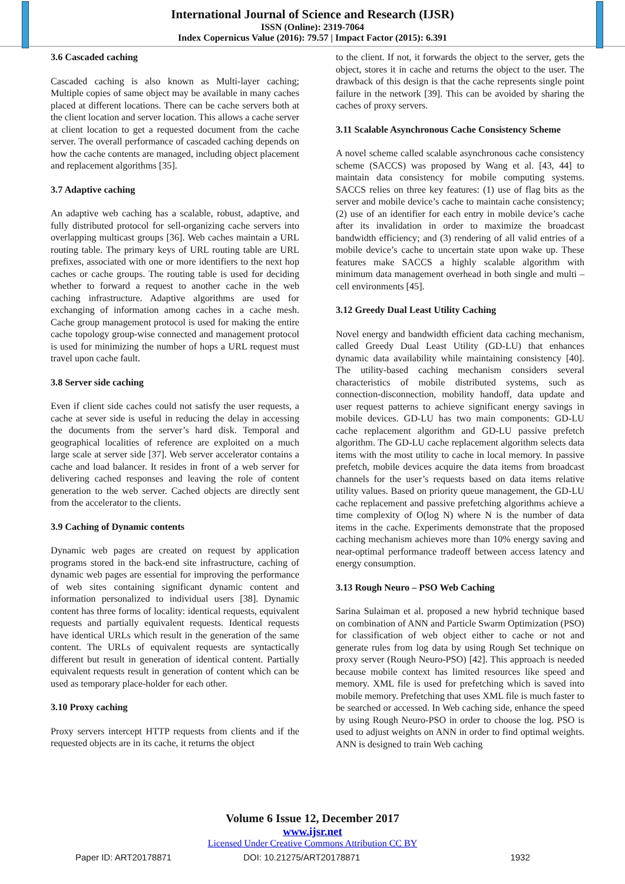International Journal of Science and Research (IJSR)
ISSN (Online): 2319-7064
Index Copernicus Value (2016): 79.57 | Impact Factor (2015): 6.391
3.6 Cascaded caching
Cascaded caching is also known as Multi-layer caching; Multiple copies of same object may be available in many caches placed at different locations. There can be cache servers both at the client location and server location. This allows a cache server at client location to get a requested document from the cache server. The overall performance of cascaded caching depends on how the cache contents are managed, including object placement and replacement algorithms [35].
3.7 Adaptive caching
An adaptive web caching has a scalable, robust, adaptive, and fully distributed protocol for sell-organizing cache servers into overlapping multicast groups [36]. Web caches maintain a URL routing table. The primary keys of URL routing table are URL prefixes, associated with one or more identifiers to the next hop caches or cache groups. The routing table is used for deciding whether to forward a request to another cache in the web caching infrastructure. Adaptive algorithms are used for exchanging of information among caches in a cache mesh. Cache group management protocol is used for making the entire cache topology group-wise connected and management protocol is used for minimizing the number of hops a URL request must travel upon cache fault.
3.8 Server side caching
Even if client side caches could not satisfy the user requests, a cache at sever side is useful in reducing the delay in accessing the documents from the server’s hard disk. Temporal and geographical localities of reference are exploited on a much large scale at server side [37]. Web server accelerator contains a cache and load balancer. It resides in front of a web server for delivering cached responses and leaving the role of content generation to the web server. Cached objects are directly sent from the accelerator to the clients.
3.9 Caching of Dynamic contents
Dynamic web pages are created on request by application programs stored in the back-end site infrastructure, caching of dynamic web pages are essential for improving the performance of web sites containing significant dynamic content and information personalized to individual users [38]. Dynamic content has three forms of locality: identical requests, equivalent requests and partially equivalent requests. Identical requests have identical URLs which result in the generation of the same content. The URLs of equivalent requests are syntactically different but result in generation of identical content. Partially equivalent requests result in generation of content which can be used as temporary place-holder for each other.
3.10 Proxy caching
Proxy servers intercept HTTP requests from clients and if the requested objects are in its cache, it returns the object
to the client. If not, it forwards the object to the server, gets the object, stores it in cache and returns the object to the user. The drawback of this design is that the cache represents single point failure in the network [39]. This can be avoided by sharing the caches of proxy servers.
3.11 Scalable Asynchronous Cache Consistency Scheme
A novel scheme called scalable asynchronous cache consistency scheme (SACCS) was proposed by Wang et al. [43, 44] to maintain data consistency for mobile computing systems. SACCS relies on three key features: (1) use of flag bits as the server and mobile device’s cache to maintain cache consistency; (2) use of an identifier for each entry in mobile device’s cache after its invalidation in order to maximize the broadcast bandwidth efficiency; and (3) rendering of all valid entries of a mobile device’s cache to uncertain state upon wake up. These features make SACCS a highly scalable algorithm with minimum data management overhead in both single and multi – cell environments [45].
3.12 Greedy Dual Least Utility Caching
Novel energy and bandwidth efficient data caching mechanism, called Greedy Dual Least Utility (GD-LU) that enhances dynamic data availability while maintaining consistency [40]. The utility-based caching mechanism considers several characteristics of mobile distributed systems, such as connection-disconnection, mobility handoff, data update and user request patterns to achieve significant energy savings in mobile devices. GD-LU has two main components: GD-LU cache replacement algorithm and GD-LU passive prefetch algorithm. The GD-LU cache replacement algorithm selects data items with the most utility to cache in local memory. In passive prefetch, mobile devices acquire the data items from broadcast channels for the user’s requests based on data items relative utility values. Based on priority queue management, the GD-LU cache replacement and passive prefetching algorithms achieve a time complexity of O(log N) where N is the number of data items in the cache. Experiments demonstrate that the proposed caching mechanism achieves more than 10% energy saving and near-optimal performance tradeoff between access latency and energy consumption.
3.13 Rough Neuro – PSO Web Caching
Sarina Sulaiman et al. proposed a new hybrid technique based on combination of ANN and Particle Swarm Optimization (PSO) for classification of web object either to cache or not and generate rules from log data by using Rough Set technique on proxy server (Rough Neuro-PSO) [42]. This approach is needed because mobile context has limited resources like speed and memory. XML file is used for prefetching which is saved into mobile memory. Prefetching that uses XML file is much faster to be searched or accessed. In Web caching side, enhance the speed by using Rough Neuro-PSO in order to choose the log. PSO is used to adjust weights on ANN in order to find optimal weights. ANN is designed to train Web caching
Volume 6 Issue 12, December 2017
www.ijsr.net
Licensed Under Creative Commons Attribution CC BY
Paper ID: ART20178871 DOI: 10.21275/ART20178871 1932